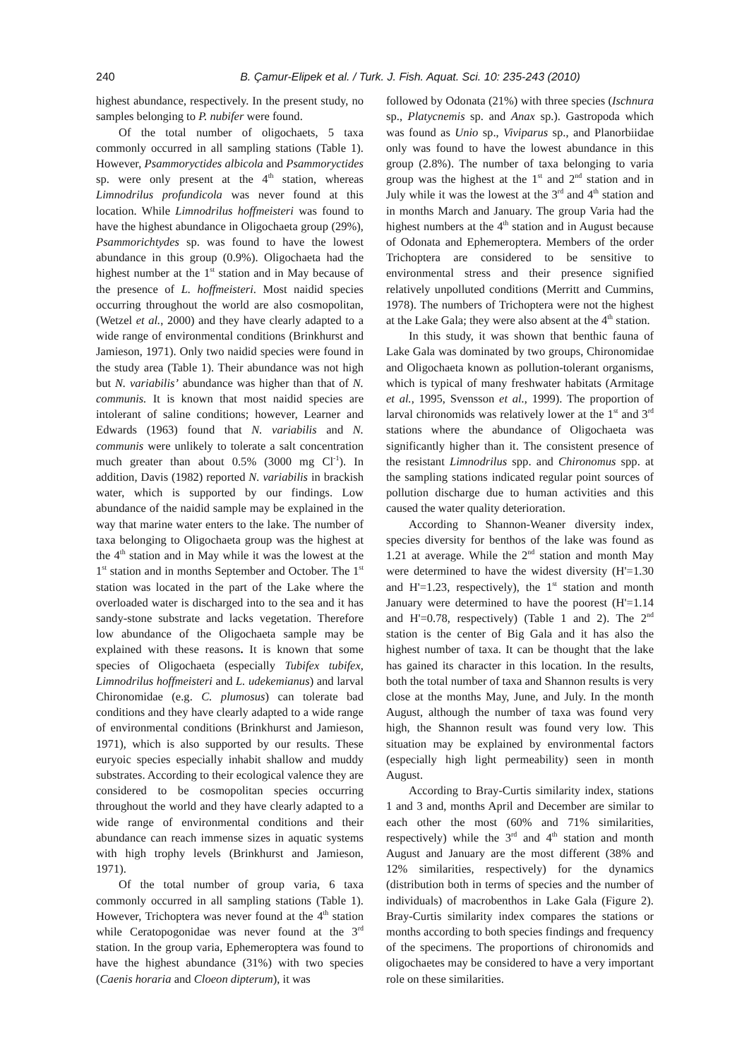240 B. Çamur-Elipek et al. / Turk. J. Fish. Aquat. Sci. 10: 235-243 (2010)
highest abundance, respectively. In the present study, no samples belonging to P. nubifer were found.
Of the total number of oligochaets, 5 taxa commonly occurred in all sampling stations (Table 1). However, Psammoryctides albicola and Psammoryctides sp. were only present at the 4<sup>th</sup> station, whereas Limnodrilus profundicola was never found at this location. While Limnodrilus hoffmeisteri was found to have the highest abundance in Oligochaeta group (29%), Psammorichtydes sp. was found to have the lowest abundance in this group (0.9%). Oligochaeta had the highest number at the 1<sup>st</sup> station and in May because of the presence of L. hoffmeisteri. Most naidid species occurring throughout the world are also cosmopolitan, (Wetzel et al., 2000) and they have clearly adapted to a wide range of environmental conditions (Brinkhurst and Jamieson, 1971). Only two naidid species were found in the study area (Table 1). Their abundance was not high but N. variabilis’ abundance was higher than that of N. communis. It is known that most naidid species are intolerant of saline conditions; however, Learner and Edwards (1963) found that N. variabilis and N. communis were unlikely to tolerate a salt concentration much greater than about 0.5% (3000 mg Cl<sup>-1</sup>). In addition, Davis (1982) reported N. variabilis in brackish water, which is supported by our findings. Low abundance of the naidid sample may be explained in the way that marine water enters to the lake. The number of taxa belonging to Oligochaeta group was the highest at the 4<sup>th</sup> station and in May while it was the lowest at the 1<sup>st</sup> station and in months September and October. The 1<sup>st</sup> station was located in the part of the Lake where the overloaded water is discharged into to the sea and it has sandy-stone substrate and lacks vegetation. Therefore low abundance of the Oligochaeta sample may be explained with these reasons. It is known that some species of Oligochaeta (especially Tubifex tubifex, Limnodrilus hoffmeisteri and L. udekemianus) and larval Chironomidae (e.g. C. plumosus) can tolerate bad conditions and they have clearly adapted to a wide range of environmental conditions (Brinkhurst and Jamieson, 1971), which is also supported by our results. These euryoic species especially inhabit shallow and muddy substrates. According to their ecological valence they are considered to be cosmopolitan species occurring throughout the world and they have clearly adapted to a wide range of environmental conditions and their abundance can reach immense sizes in aquatic systems with high trophy levels (Brinkhurst and Jamieson, 1971).
Of the total number of group varia, 6 taxa commonly occurred in all sampling stations (Table 1). However, Trichoptera was never found at the 4<sup>th</sup> station while Ceratopogonidae was never found at the 3<sup>rd</sup> station. In the group varia, Ephemeroptera was found to have the highest abundance (31%) with two species (Caenis horaria and Cloeon dipterum), it was
followed by Odonata (21%) with three species (Ischnura sp., Platycnemis sp. and Anax sp.). Gastropoda which was found as Unio sp., Viviparus sp., and Planorbiidae only was found to have the lowest abundance in this group (2.8%). The number of taxa belonging to varia group was the highest at the 1<sup>st</sup> and 2<sup>nd</sup> station and in July while it was the lowest at the 3<sup>rd</sup> and 4<sup>th</sup> station and in months March and January. The group Varia had the highest numbers at the 4<sup>th</sup> station and in August because of Odonata and Ephemeroptera. Members of the order Trichoptera are considered to be sensitive to environmental stress and their presence signified relatively unpolluted conditions (Merritt and Cummins, 1978). The numbers of Trichoptera were not the highest at the Lake Gala; they were also absent at the 4<sup>th</sup> station.
In this study, it was shown that benthic fauna of Lake Gala was dominated by two groups, Chironomidae and Oligochaeta known as pollution-tolerant organisms, which is typical of many freshwater habitats (Armitage et al., 1995, Svensson et al., 1999). The proportion of larval chironomids was relatively lower at the 1<sup>st</sup> and 3<sup>rd</sup> stations where the abundance of Oligochaeta was significantly higher than it. The consistent presence of the resistant Limnodrilus spp. and Chironomus spp. at the sampling stations indicated regular point sources of pollution discharge due to human activities and this caused the water quality deterioration.
According to Shannon-Weaner diversity index, species diversity for benthos of the lake was found as 1.21 at average. While the 2<sup>nd</sup> station and month May were determined to have the widest diversity (H'=1.30 and H'=1.23, respectively), the 1<sup>st</sup> station and month January were determined to have the poorest (H'=1.14 and H'=0.78, respectively) (Table 1 and 2). The 2<sup>nd</sup> station is the center of Big Gala and it has also the highest number of taxa. It can be thought that the lake has gained its character in this location. In the results, both the total number of taxa and Shannon results is very close at the months May, June, and July. In the month August, although the number of taxa was found very high, the Shannon result was found very low. This situation may be explained by environmental factors (especially high light permeability) seen in month August.
According to Bray-Curtis similarity index, stations 1 and 3 and, months April and December are similar to each other the most (60% and 71% similarities, respectively) while the 3<sup>rd</sup> and 4<sup>th</sup> station and month August and January are the most different (38% and 12% similarities, respectively) for the dynamics (distribution both in terms of species and the number of individuals) of macrobenthos in Lake Gala (Figure 2). Bray-Curtis similarity index compares the stations or months according to both species findings and frequency of the specimens. The proportions of chironomids and oligochaetes may be considered to have a very important role on these similarities.